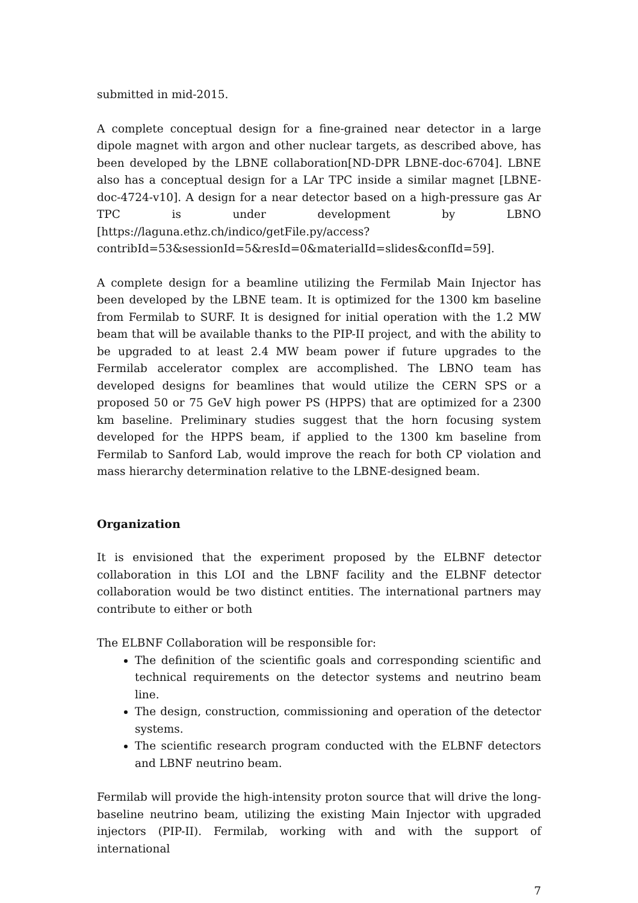submitted in mid-2015.
A complete conceptual design for a fine-grained near detector in a large dipole magnet with argon and other nuclear targets, as described above, has been developed by the LBNE collaboration[ND-DPR LBNE-doc-6704]. LBNE also has a conceptual design for a LAr TPC inside a similar magnet [LBNE-doc-4724-v10]. A design for a near detector based on a high-pressure gas Ar TPC is under development by LBNO [https://laguna.ethz.ch/indico/getFile.py/access? contribId=53&sessionId=5&resId=0&materialId=slides&confId=59].
A complete design for a beamline utilizing the Fermilab Main Injector has been developed by the LBNE team. It is optimized for the 1300 km baseline from Fermilab to SURF. It is designed for initial operation with the 1.2 MW beam that will be available thanks to the PIP-II project, and with the ability to be upgraded to at least 2.4 MW beam power if future upgrades to the Fermilab accelerator complex are accomplished. The LBNO team has developed designs for beamlines that would utilize the CERN SPS or a proposed 50 or 75 GeV high power PS (HPPS) that are optimized for a 2300 km baseline. Preliminary studies suggest that the horn focusing system developed for the HPPS beam, if applied to the 1300 km baseline from Fermilab to Sanford Lab, would improve the reach for both CP violation and mass hierarchy determination relative to the LBNE-designed beam.
Organization
It is envisioned that the experiment proposed by the ELBNF detector collaboration in this LOI and the LBNF facility and the ELBNF detector collaboration would be two distinct entities. The international partners may contribute to either or both
The ELBNF Collaboration will be responsible for:
The definition of the scientific goals and corresponding scientific and technical requirements on the detector systems and neutrino beam line.
The design, construction, commissioning and operation of the detector systems.
The scientific research program conducted with the ELBNF detectors and LBNF neutrino beam.
Fermilab will provide the high-intensity proton source that will drive the long-baseline neutrino beam, utilizing the existing Main Injector with upgraded injectors (PIP-II). Fermilab, working with and with the support of international
7